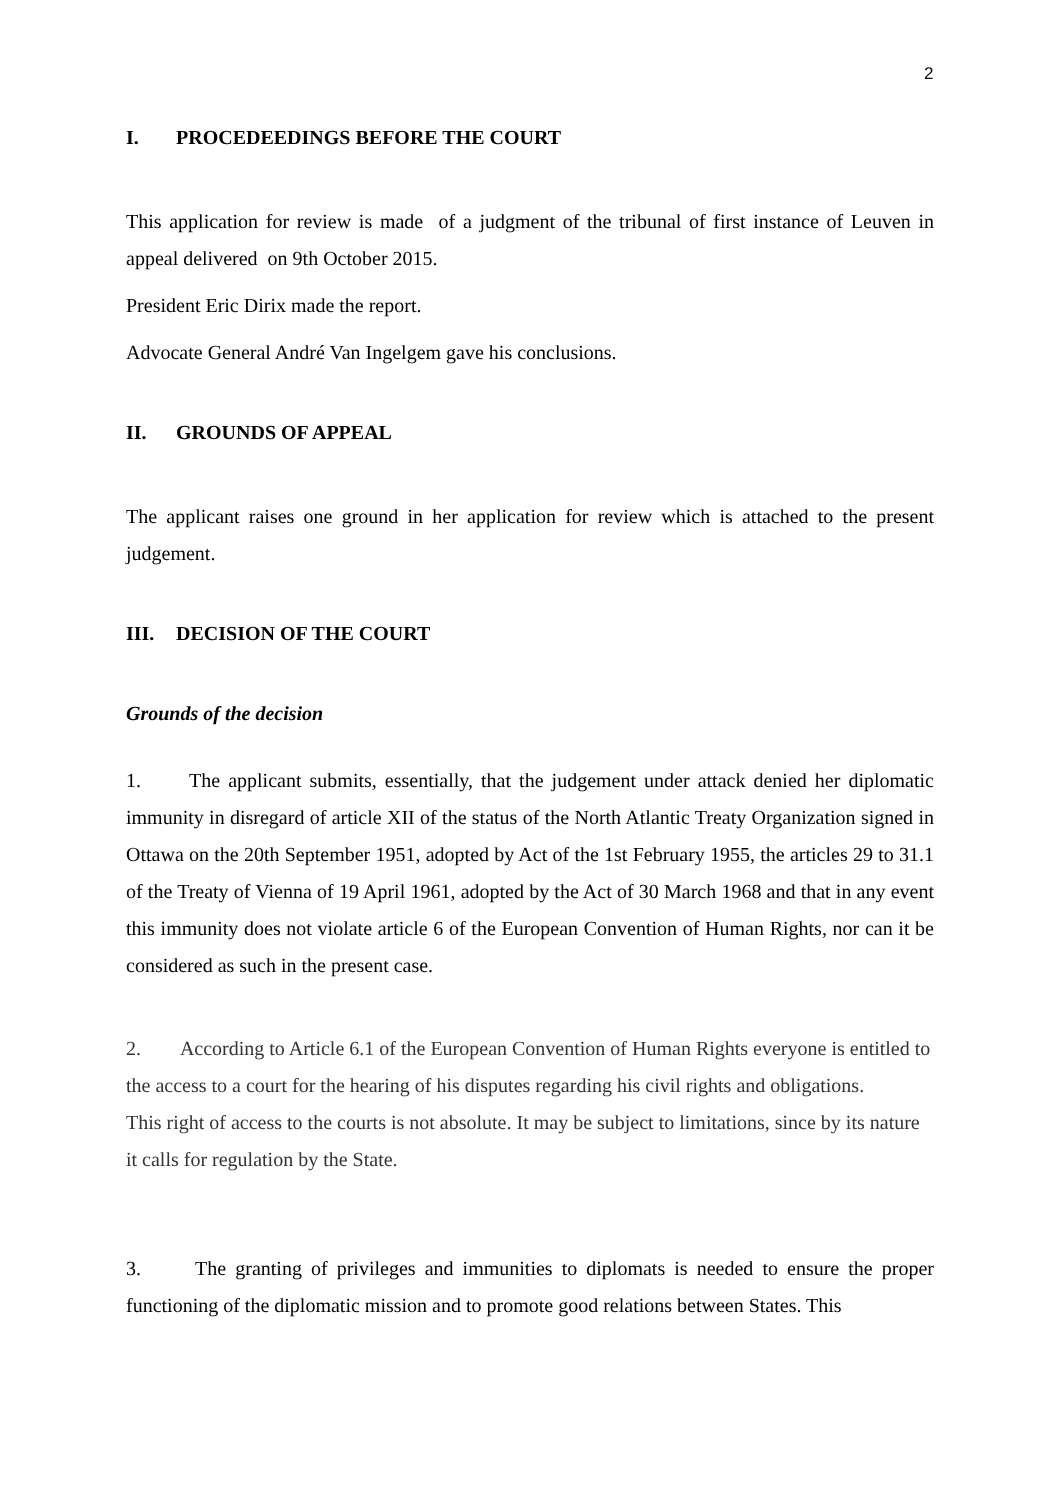2
I. PROCEDEEDINGS BEFORE THE COURT
This application for review is made of a judgment of the tribunal of first instance of Leuven in appeal delivered on 9th October 2015.
President Eric Dirix made the report.
Advocate General André Van Ingelgem gave his conclusions.
II. GROUNDS OF APPEAL
The applicant raises one ground in her application for review which is attached to the present judgement.
III. DECISION OF THE COURT
Grounds of the decision
1. The applicant submits, essentially, that the judgement under attack denied her diplomatic immunity in disregard of article XII of the status of the North Atlantic Treaty Organization signed in Ottawa on the 20th September 1951, adopted by Act of the 1st February 1955, the articles 29 to 31.1 of the Treaty of Vienna of 19 April 1961, adopted by the Act of 30 March 1968 and that in any event this immunity does not violate article 6 of the European Convention of Human Rights, nor can it be considered as such in the present case.
2. According to Article 6.1 of the European Convention of Human Rights everyone is entitled to the access to a court for the hearing of his disputes regarding his civil rights and obligations.
This right of access to the courts is not absolute. It may be subject to limitations, since by its nature it calls for regulation by the State.
3. The granting of privileges and immunities to diplomats is needed to ensure the proper functioning of the diplomatic mission and to promote good relations between States. This